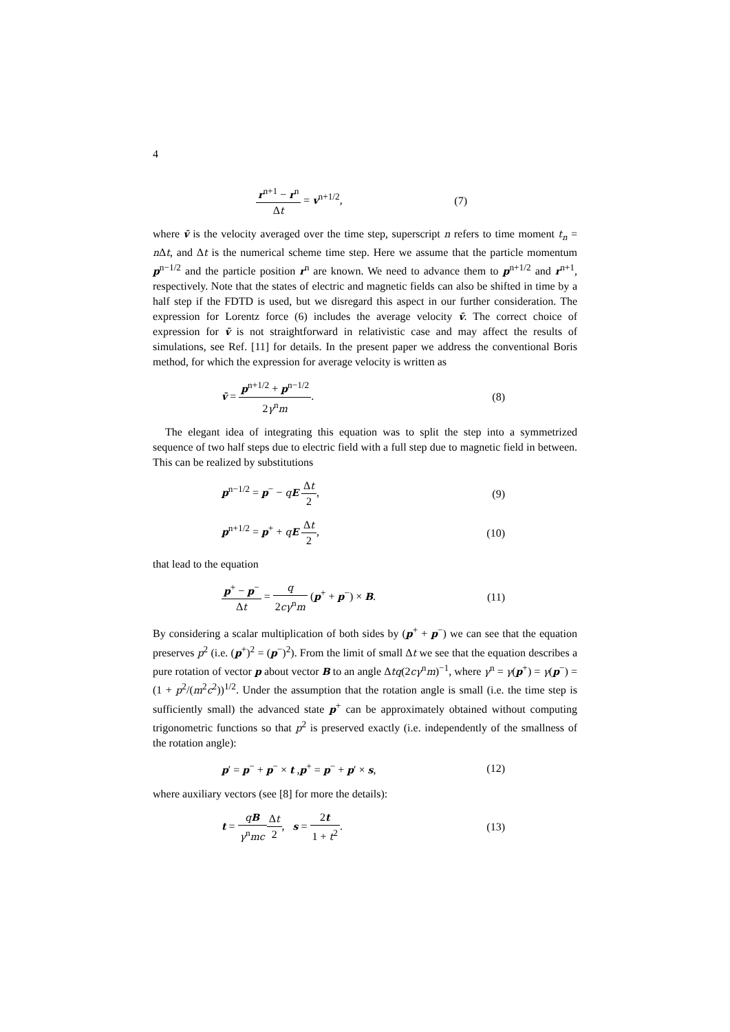4
r<sup>n+1</sup> − r<sup>n</sup> Δt = v<sup>n+1/2</sup>, (7)
where v̄ is the velocity averaged over the time step, superscript n refers to time moment t<sub>n</sub> = n Δt, and Δt is the numerical scheme time step. Here we assume that the particle momentum p<sup>n−1/2</sup> and the particle position r<sup>n</sup> are known. We need to advance them to p<sup>n+1/2</sup> and r<sup>n+1</sup>, respectively. Note that the states of electric and magnetic fields can also be shifted in time by a half step if the FDTD is used, but we disregard this aspect in our further consideration. The expression for Lorentz force (6) includes the average velocity v̄. The correct choice of expression for v̄ is not straightforward in relativistic case and may affect the results of simulations, see Ref. [11] for details. In the present paper we address the conventional Boris method, for which the expression for average velocity is written as
v̄ = p<sup>n+1/2</sup> + p<sup>n−1/2</sup> 2γ<sup>n</sup>m. (8)
The elegant idea of integrating this equation was to split the step into a symmetrized sequence of two half steps due to electric field with a full step due to magnetic field in between. This can be realized by substitutions
p<sup>n−1/2</sup> = p<sup>−</sup> − qE Δt 2, (9)
p<sup>n+1/2</sup> = p<sup>+</sup> + qE Δt 2, (10)
that lead to the equation
p<sup>+</sup> − p<sup>−</sup> Δt = q 2cγ<sup>n</sup>m (p<sup>+</sup> + p<sup>−</sup>) × B. (11)
By considering a scalar multiplication of both sides by (p<sup>+</sup> + p<sup>−</sup>) we can see that the equation preserves p<sup>2</sup> (i.e. (p<sup>+</sup>)<sup>2</sup> = (p<sup>−</sup>)<sup>2</sup>). From the limit of small Δt we see that the equation describes a pure rotation of vector p about vector B to an angle Δtq(2cγ<sup>n</sup>m)<sup>−1</sup>, where γ<sup>n</sup> = γ(p<sup>+</sup>) = γ(p<sup>−</sup>) = (1 + p<sup>2</sup>/(m<sup>2</sup>c<sup>2</sup>))<sup>1/2</sup>. Under the assumption that the rotation angle is small (i.e. the time step is sufficiently small) the advanced state p<sup>+</sup> can be approximately obtained without computing trigonometric functions so that p<sup>2</sup> is preserved exactly (i.e. independently of the smallness of the rotation angle):
p′ = p<sup>−</sup> + p<sup>−</sup> × t ,p<sup>+</sup> = p<sup>−</sup> + p′ × s, (12)
where auxiliary vectors (see [8] for more the details):
t = qB γ<sup>n</sup>mc Δt 2, s = 2t 1 + t<sup>2</sup>. (13)